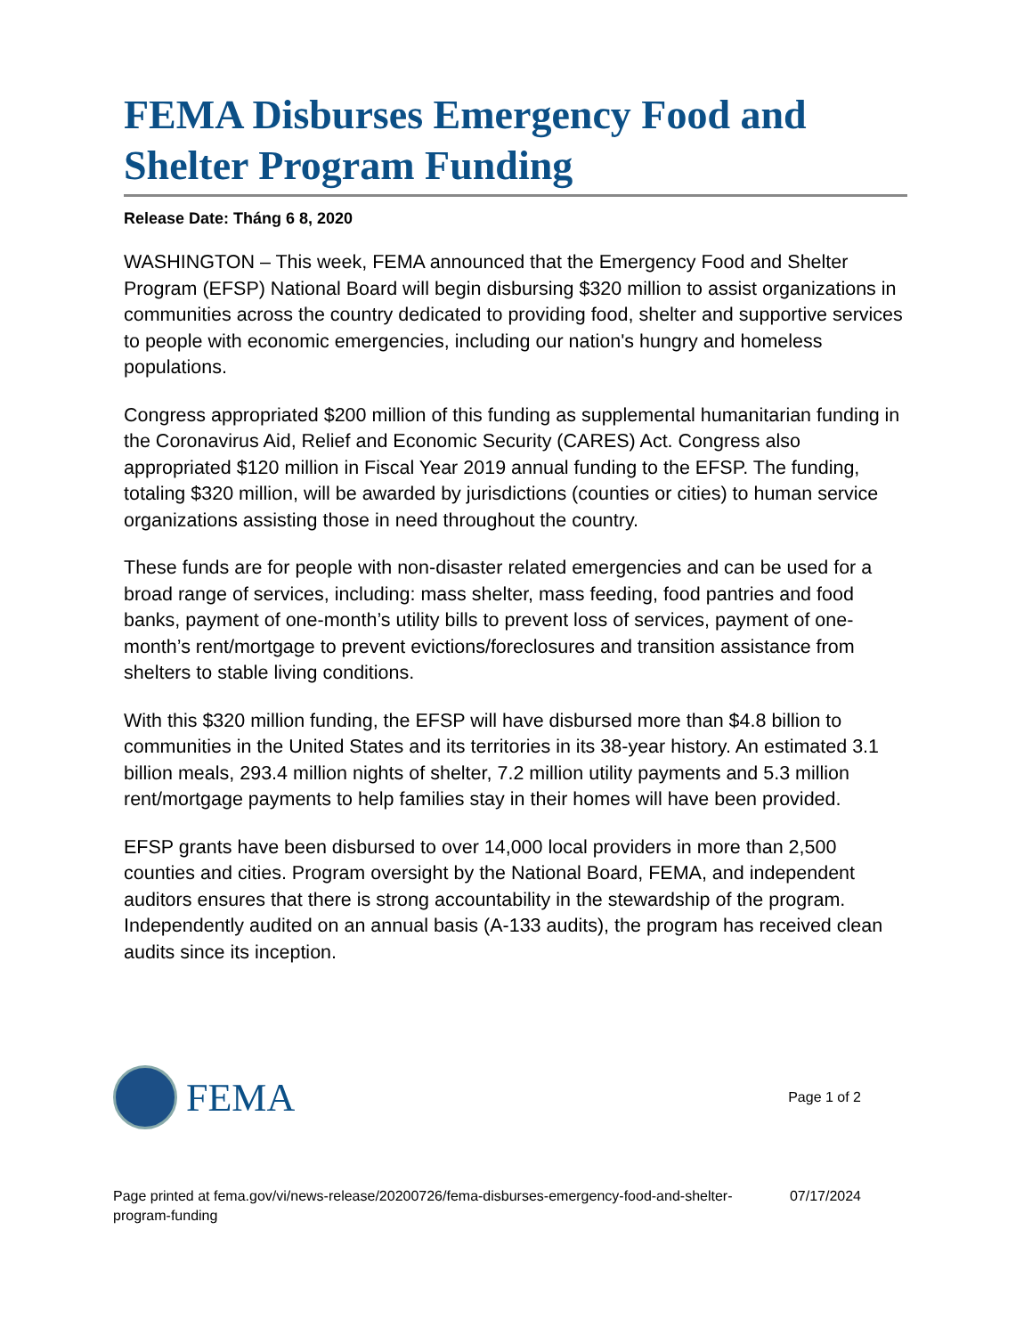FEMA Disburses Emergency Food and Shelter Program Funding
Release Date: Tháng 6 8, 2020
WASHINGTON – This week, FEMA announced that the Emergency Food and Shelter Program (EFSP) National Board will begin disbursing $320 million to assist organizations in communities across the country dedicated to providing food, shelter and supportive services to people with economic emergencies, including our nation's hungry and homeless populations.
Congress appropriated $200 million of this funding as supplemental humanitarian funding in the Coronavirus Aid, Relief and Economic Security (CARES) Act. Congress also appropriated $120 million in Fiscal Year 2019 annual funding to the EFSP. The funding, totaling $320 million, will be awarded by jurisdictions (counties or cities) to human service organizations assisting those in need throughout the country.
These funds are for people with non-disaster related emergencies and can be used for a broad range of services, including: mass shelter, mass feeding, food pantries and food banks, payment of one-month’s utility bills to prevent loss of services, payment of one-month’s rent/mortgage to prevent evictions/foreclosures and transition assistance from shelters to stable living conditions.
With this $320 million funding, the EFSP will have disbursed more than $4.8 billion to communities in the United States and its territories in its 38-year history. An estimated 3.1 billion meals, 293.4 million nights of shelter, 7.2 million utility payments and 5.3 million rent/mortgage payments to help families stay in their homes will have been provided.
EFSP grants have been disbursed to over 14,000 local providers in more than 2,500 counties and cities. Program oversight by the National Board, FEMA, and independent auditors ensures that there is strong accountability in the stewardship of the program. Independently audited on an annual basis (A-133 audits), the program has received clean audits since its inception.
FEMA
Page 1 of 2
Page printed at fema.gov/vi/news-release/20200726/fema-disburses-emergency-food-and-shelter-program-funding
07/17/2024